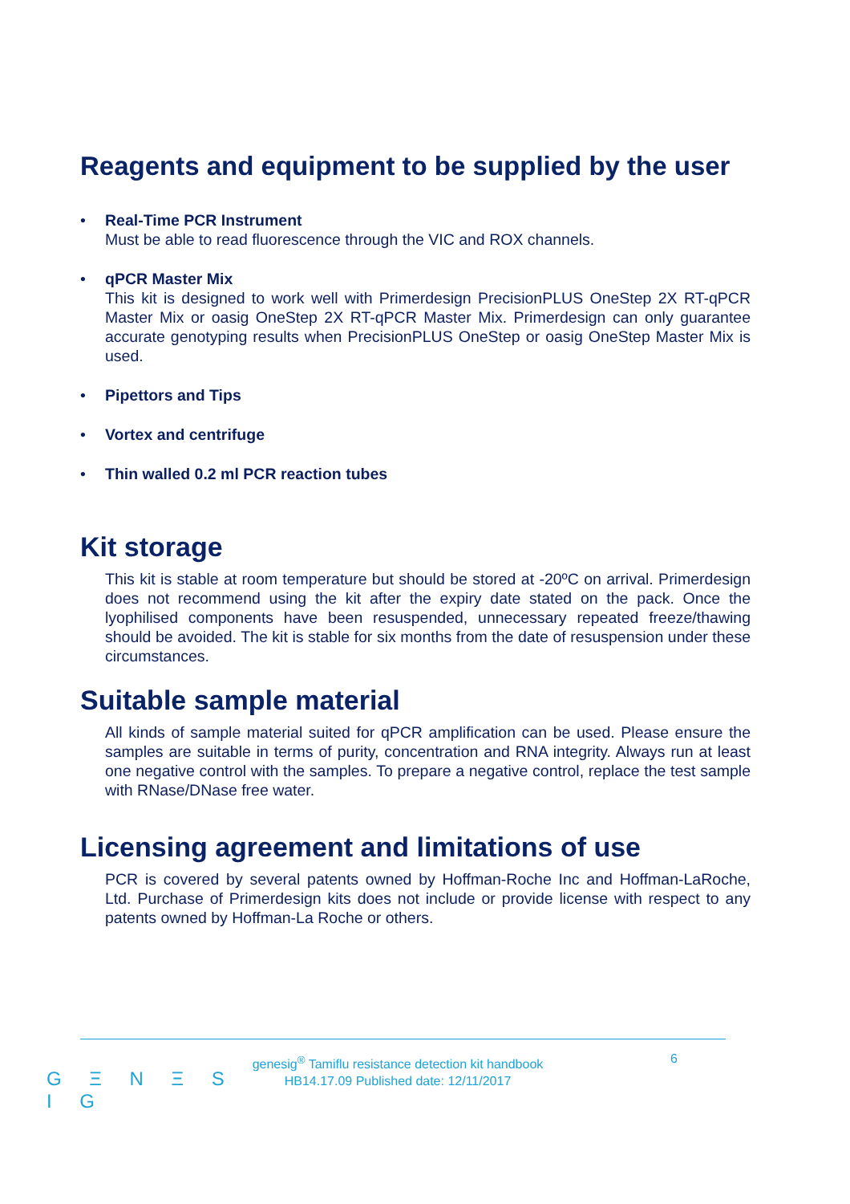Reagents and equipment to be supplied by the user
• Real-Time PCR Instrument
Must be able to read fluorescence through the VIC and ROX channels.
• qPCR Master Mix
This kit is designed to work well with Primerdesign PrecisionPLUS OneStep 2X RT-qPCR Master Mix or oasig OneStep 2X RT-qPCR Master Mix. Primerdesign can only guarantee accurate genotyping results when PrecisionPLUS OneStep or oasig OneStep Master Mix is used.
• Pipettors and Tips
• Vortex and centrifuge
• Thin walled 0.2 ml PCR reaction tubes
Kit storage
This kit is stable at room temperature but should be stored at -20ºC on arrival. Primerdesign does not recommend using the kit after the expiry date stated on the pack. Once the lyophilised components have been resuspended, unnecessary repeated freeze/thawing should be avoided. The kit is stable for six months from the date of resuspension under these circumstances.
Suitable sample material
All kinds of sample material suited for qPCR amplification can be used. Please ensure the samples are suitable in terms of purity, concentration and RNA integrity. Always run at least one negative control with the samples. To prepare a negative control, replace the test sample with RNase/DNase free water.
Licensing agreement and limitations of use
PCR is covered by several patents owned by Hoffman-Roche Inc and Hoffman-LaRoche, Ltd. Purchase of Primerdesign kits does not include or provide license with respect to any patents owned by Hoffman-La Roche or others.
G Ξ N Ξ S I G
genesig<sup>®</sup> Tamiflu resistance detection kit handbook
HB14.17.09 Published date: 12/11/2017
6